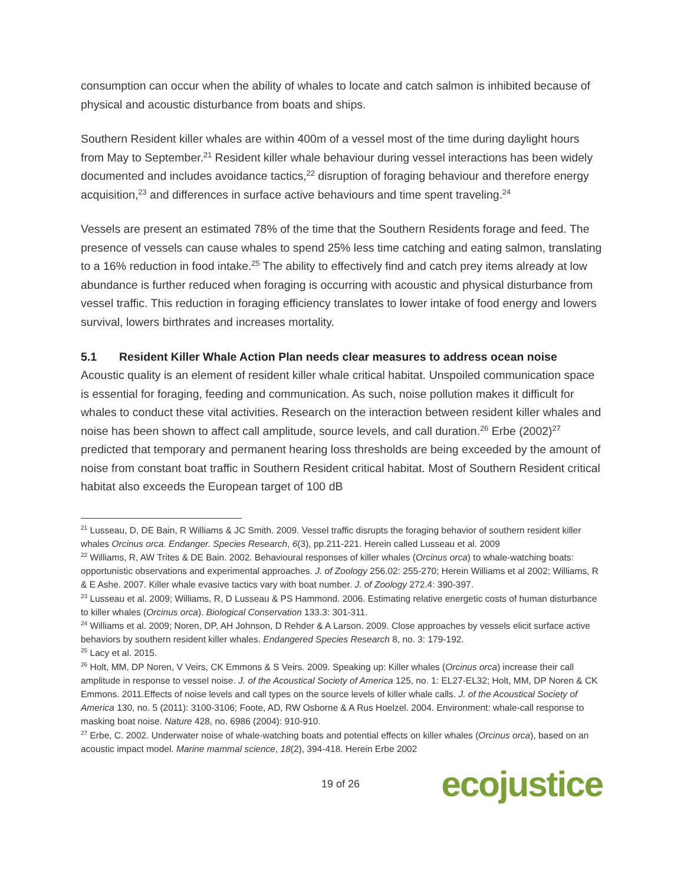consumption can occur when the ability of whales to locate and catch salmon is inhibited because of physical and acoustic disturbance from boats and ships.
Southern Resident killer whales are within 400m of a vessel most of the time during daylight hours from May to September.<sup>21</sup> Resident killer whale behaviour during vessel interactions has been widely documented and includes avoidance tactics,<sup>22</sup> disruption of foraging behaviour and therefore energy acquisition,<sup>23</sup> and differences in surface active behaviours and time spent traveling.<sup>24</sup>
Vessels are present an estimated 78% of the time that the Southern Residents forage and feed. The presence of vessels can cause whales to spend 25% less time catching and eating salmon, translating to a 16% reduction in food intake.<sup>25</sup> The ability to effectively find and catch prey items already at low abundance is further reduced when foraging is occurring with acoustic and physical disturbance from vessel traffic. This reduction in foraging efficiency translates to lower intake of food energy and lowers survival, lowers birthrates and increases mortality.
5.1 Resident Killer Whale Action Plan needs clear measures to address ocean noise
Acoustic quality is an element of resident killer whale critical habitat. Unspoiled communication space is essential for foraging, feeding and communication. As such, noise pollution makes it difficult for whales to conduct these vital activities. Research on the interaction between resident killer whales and noise has been shown to affect call amplitude, source levels, and call duration.<sup>26</sup> Erbe (2002)<sup>27</sup> predicted that temporary and permanent hearing loss thresholds are being exceeded by the amount of noise from constant boat traffic in Southern Resident critical habitat. Most of Southern Resident critical habitat also exceeds the European target of 100 dB
<sup>21</sup> Lusseau, D, DE Bain, R Williams & JC Smith. 2009. Vessel traffic disrupts the foraging behavior of southern resident killer whales Orcinus orca. Endanger. Species Research, 6(3), pp.211-221. Herein called Lusseau et al. 2009
<sup>22</sup> Williams, R, AW Trites & DE Bain. 2002. Behavioural responses of killer whales (Orcinus orca) to whale-watching boats: opportunistic observations and experimental approaches. J. of Zoology 256.02: 255-270; Herein Williams et al 2002; Williams, R & E Ashe. 2007. Killer whale evasive tactics vary with boat number. J. of Zoology 272.4: 390-397.
<sup>23</sup> Lusseau et al. 2009; Williams, R, D Lusseau & PS Hammond. 2006. Estimating relative energetic costs of human disturbance to killer whales (Orcinus orca). Biological Conservation 133.3: 301-311.
<sup>24</sup> Williams et al. 2009; Noren, DP, AH Johnson, D Rehder & A Larson. 2009. Close approaches by vessels elicit surface active behaviors by southern resident killer whales. Endangered Species Research 8, no. 3: 179-192.
<sup>25</sup> Lacy et al. 2015.
<sup>26</sup> Holt, MM, DP Noren, V Veirs, CK Emmons & S Veirs. 2009. Speaking up: Killer whales (Orcinus orca) increase their call amplitude in response to vessel noise. J. of the Acoustical Society of America 125, no. 1: EL27-EL32; Holt, MM, DP Noren & CK Emmons. 2011.Effects of noise levels and call types on the source levels of killer whale calls. J. of the Acoustical Society of America 130, no. 5 (2011): 3100-3106; Foote, AD, RW Osborne & A Rus Hoelzel. 2004. Environment: whale-call response to masking boat noise. Nature 428, no. 6986 (2004): 910-910.
<sup>27</sup> Erbe, C. 2002. Underwater noise of whale-watching boats and potential effects on killer whales (Orcinus orca), based on an acoustic impact model. Marine mammal science, 18(2), 394-418. Herein Erbe 2002
19 of 26 ecojustice